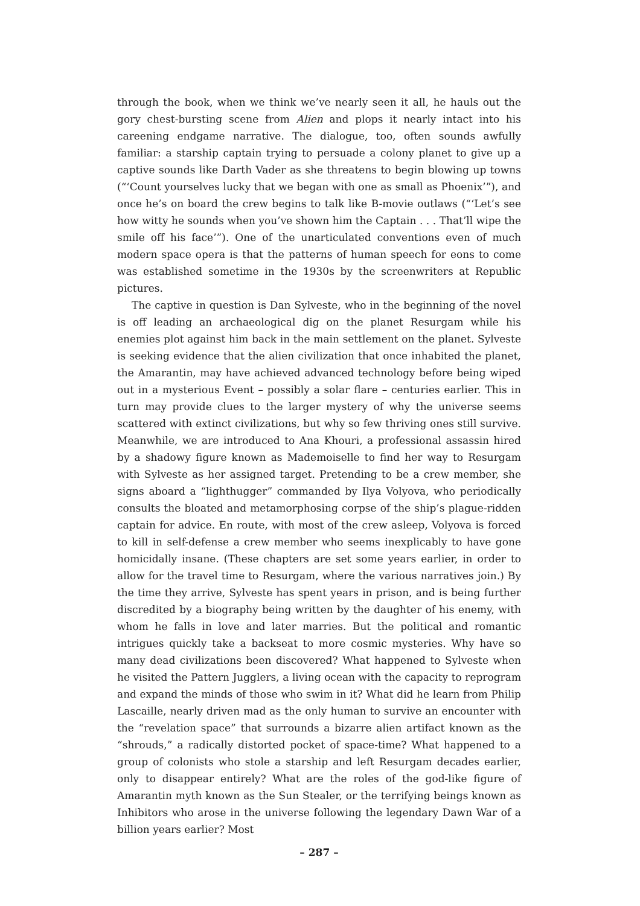through the book, when we think we’ve nearly seen it all, he hauls out the gory chest-bursting scene from Alien and plops it nearly intact into his careening endgame narrative. The dialogue, too, often sounds awfully familiar: a starship captain trying to persuade a colony planet to give up a captive sounds like Darth Vader as she threatens to begin blowing up towns (“‘Count yourselves lucky that we began with one as small as Phoenix’”), and once he’s on board the crew begins to talk like B-movie outlaws (“‘Let’s see how witty he sounds when you’ve shown him the Captain . . . That’ll wipe the smile off his face’”). One of the unarticulated conventions even of much modern space opera is that the patterns of human speech for eons to come was established sometime in the 1930s by the screenwriters at Republic pictures.
The captive in question is Dan Sylveste, who in the beginning of the novel is off leading an archaeological dig on the planet Resurgam while his enemies plot against him back in the main settlement on the planet. Sylveste is seeking evidence that the alien civilization that once inhabited the planet, the Amarantin, may have achieved advanced technology before being wiped out in a mysterious Event – possibly a solar flare – centuries earlier. This in turn may provide clues to the larger mystery of why the universe seems scattered with extinct civilizations, but why so few thriving ones still survive. Meanwhile, we are introduced to Ana Khouri, a professional assassin hired by a shadowy figure known as Mademoiselle to find her way to Resurgam with Sylveste as her assigned target. Pretending to be a crew member, she signs aboard a “lighthugger” commanded by Ilya Volyova, who periodically consults the bloated and metamorphosing corpse of the ship’s plague-ridden captain for advice. En route, with most of the crew asleep, Volyova is forced to kill in self-defense a crew member who seems inexplicably to have gone homicidally insane. (These chapters are set some years earlier, in order to allow for the travel time to Resurgam, where the various narratives join.) By the time they arrive, Sylveste has spent years in prison, and is being further discredited by a biography being written by the daughter of his enemy, with whom he falls in love and later marries. But the political and romantic intrigues quickly take a backseat to more cosmic mysteries. Why have so many dead civilizations been discovered? What happened to Sylveste when he visited the Pattern Jugglers, a living ocean with the capacity to reprogram and expand the minds of those who swim in it? What did he learn from Philip Lascaille, nearly driven mad as the only human to survive an encounter with the “revelation space” that surrounds a bizarre alien artifact known as the “shrouds,” a radically distorted pocket of space-time? What happened to a group of colonists who stole a starship and left Resurgam decades earlier, only to disappear entirely? What are the roles of the god-like figure of Amarantin myth known as the Sun Stealer, or the terrifying beings known as Inhibitors who arose in the universe following the legendary Dawn War of a billion years earlier? Most
– 287 –